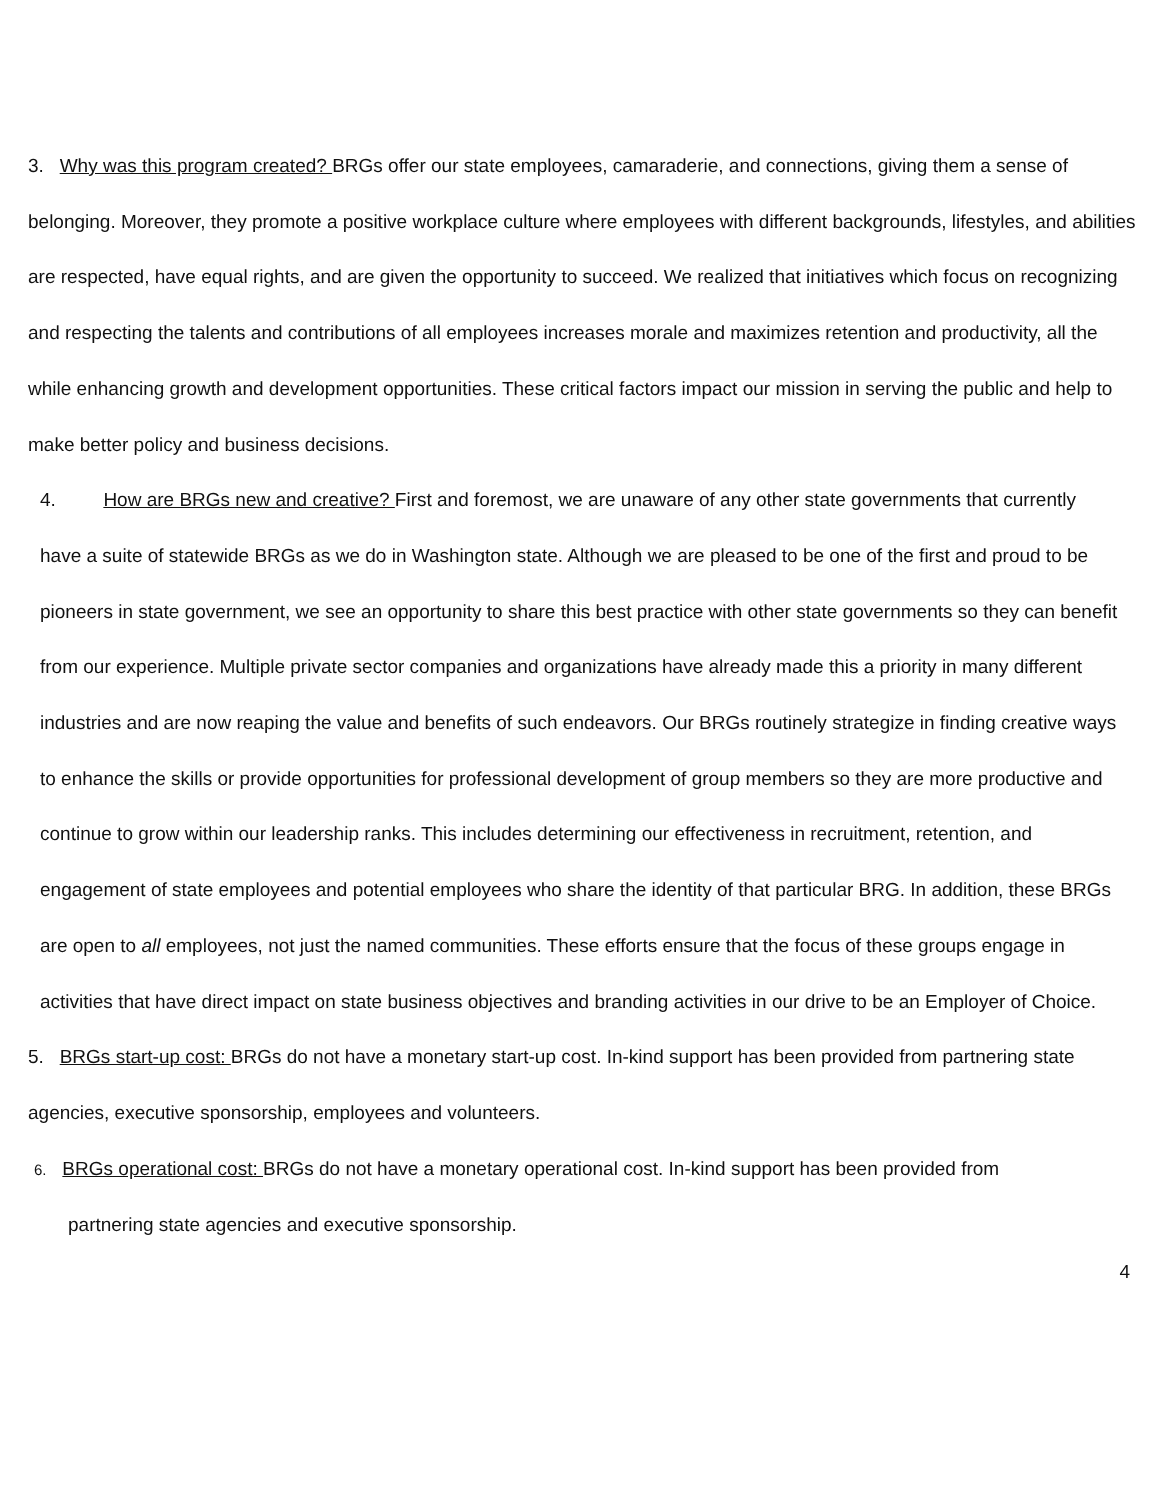3. Why was this program created? BRGs offer our state employees, camaraderie, and connections, giving them a sense of belonging. Moreover, they promote a positive workplace culture where employees with different backgrounds, lifestyles, and abilities are respected, have equal rights, and are given the opportunity to succeed. We realized that initiatives which focus on recognizing and respecting the talents and contributions of all employees increases morale and maximizes retention and productivity, all the while enhancing growth and development opportunities. These critical factors impact our mission in serving the public and help to make better policy and business decisions.
4. How are BRGs new and creative? First and foremost, we are unaware of any other state governments that currently have a suite of statewide BRGs as we do in Washington state. Although we are pleased to be one of the first and proud to be pioneers in state government, we see an opportunity to share this best practice with other state governments so they can benefit from our experience. Multiple private sector companies and organizations have already made this a priority in many different industries and are now reaping the value and benefits of such endeavors. Our BRGs routinely strategize in finding creative ways to enhance the skills or provide opportunities for professional development of group members so they are more productive and continue to grow within our leadership ranks. This includes determining our effectiveness in recruitment, retention, and engagement of state employees and potential employees who share the identity of that particular BRG. In addition, these BRGs are open to all employees, not just the named communities. These efforts ensure that the focus of these groups engage in activities that have direct impact on state business objectives and branding activities in our drive to be an Employer of Choice.
5. BRGs start-up cost: BRGs do not have a monetary start-up cost. In-kind support has been provided from partnering state agencies, executive sponsorship, employees and volunteers.
6. BRGs operational cost: BRGs do not have a monetary operational cost. In-kind support has been provided from
partnering state agencies and executive sponsorship.
4